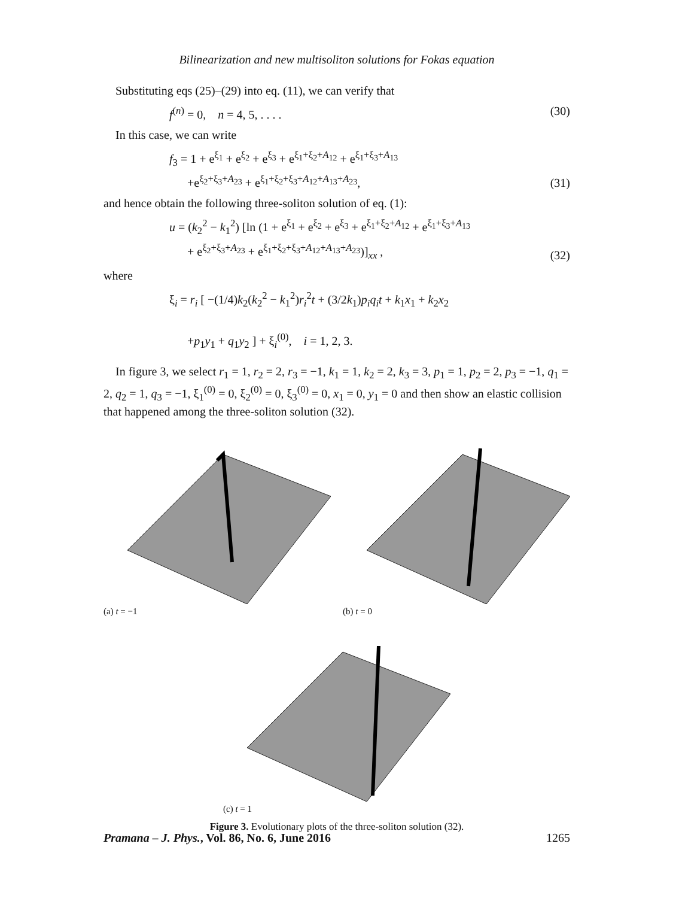Bilinearization and new multisoliton solutions for Fokas equation
Substituting eqs (25)–(29) into eq. (11), we can verify that
f<sup>(n)</sup> = 0, n = 4, 5, . . . . (30)
In this case, we can write
f<sub>3</sub> = 1 + e<sup>ξ<sub>1</sub></sup> + e<sup>ξ<sub>2</sub></sup> + e<sup>ξ<sub>3</sub></sup> + e<sup>ξ<sub>1</sub>+ξ<sub>2</sub>+A<sub>12</sub></sup> + e<sup>ξ<sub>1</sub>+ξ<sub>3</sub>+A<sub>13</sub></sup>
+e<sup>ξ<sub>2</sub>+ξ<sub>3</sub>+A<sub>23</sub></sup> + e<sup>ξ<sub>1</sub>+ξ<sub>2</sub>+ξ<sub>3</sub>+A<sub>12</sub>+A<sub>13</sub>+A<sub>23</sub></sup>, (31)
and hence obtain the following three-soliton solution of eq. (1):
u = (k<sub>2</sub><sup>2</sup> − k<sub>1</sub><sup>2</sup>) [ln (1 + e<sup>ξ<sub>1</sub></sup> + e<sup>ξ<sub>2</sub></sup> + e<sup>ξ<sub>3</sub></sup> + e<sup>ξ<sub>1</sub>+ξ<sub>2</sub>+A<sub>12</sub></sup> + e<sup>ξ<sub>1</sub>+ξ<sub>3</sub>+A<sub>13</sub></sup>
+ e<sup>ξ<sub>2</sub>+ξ<sub>3</sub>+A<sub>23</sub></sup> + e<sup>ξ<sub>1</sub>+ξ<sub>2</sub>+ξ<sub>3</sub>+A<sub>12</sub>+A<sub>13</sub>+A<sub>23</sub></sup>)]<sub>xx</sub> , (32)
where
ξ<sub>i</sub> = r<sub>i</sub> [ −(1/4)k<sub>2</sub>(k<sub>2</sub><sup>2</sup> − k<sub>1</sub><sup>2</sup>)r<sub>i</sub><sup>2</sup>t + (3/2k<sub>1</sub>)p<sub>i</sub>q<sub>i</sub>t + k<sub>1</sub>x<sub>1</sub> + k<sub>2</sub>x<sub>2</sub>
+p<sub>1</sub>y<sub>1</sub> + q<sub>1</sub>y<sub>2</sub> ] + ξ<sub>i</sub><sup>(0)</sup>, i = 1, 2, 3.
In figure 3, we select r<sub>1</sub> = 1, r<sub>2</sub> = 2, r<sub>3</sub> = −1, k<sub>1</sub> = 1, k<sub>2</sub> = 2, k<sub>3</sub> = 3, p<sub>1</sub> = 1, p<sub>2</sub> = 2, p<sub>3</sub> = −1, q<sub>1</sub> = 2, q<sub>2</sub> = 1, q<sub>3</sub> = −1, ξ<sub>1</sub><sup>(0)</sup> = 0, ξ<sub>2</sub><sup>(0)</sup> = 0, ξ<sub>3</sub><sup>(0)</sup> = 0, x<sub>1</sub> = 0, y<sub>1</sub> = 0 and then show an elastic collision that happened among the three-soliton solution (32).
(a) t = −1 (b) t = 0
(c) t = 1
Figure 3. Evolutionary plots of the three-soliton solution (32).
Pramana – J. Phys., Vol. 86, No. 6, June 2016 1265